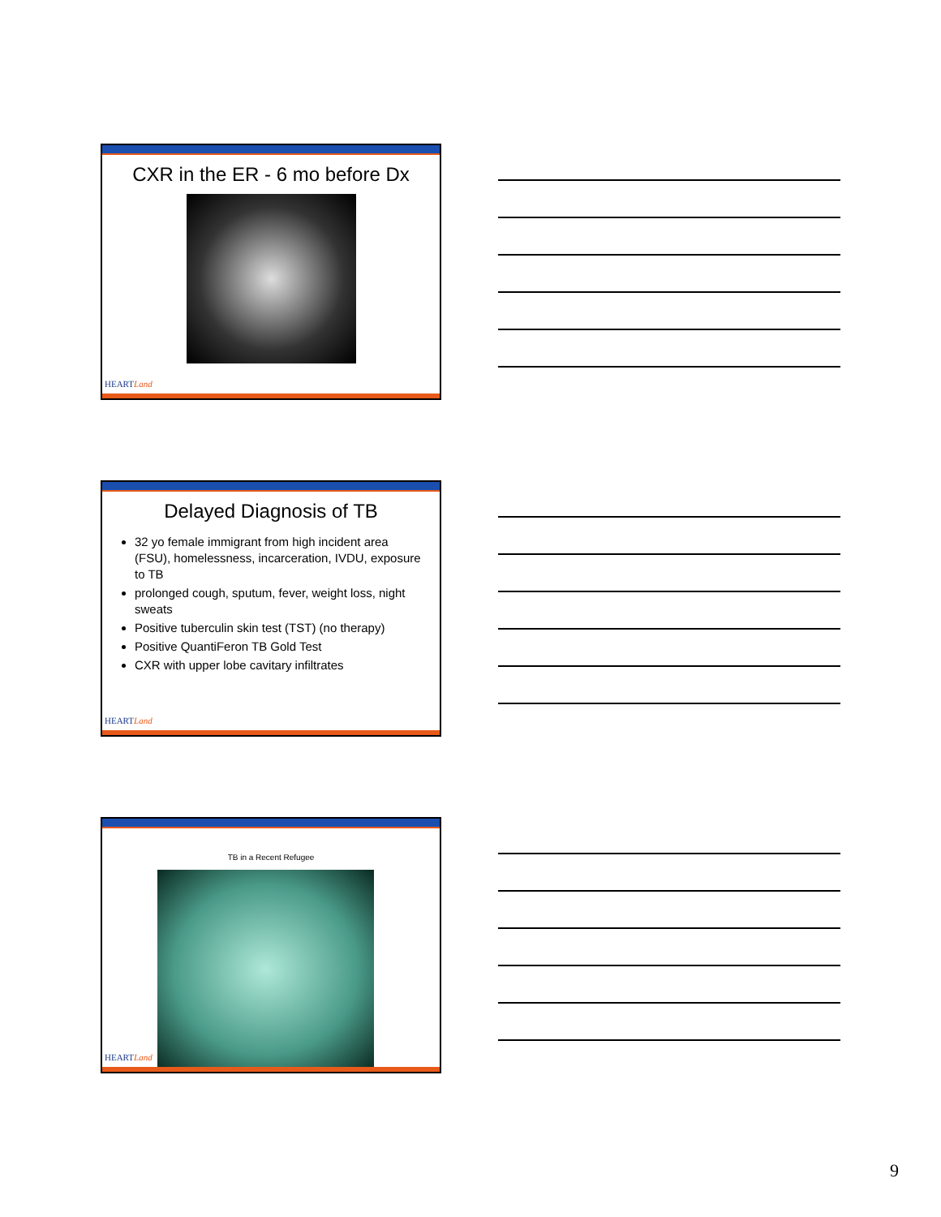CXR in the ER - 6 mo before Dx
HEARTLand
Delayed Diagnosis of TB
32 yo female immigrant from high incident area (FSU), homelessness, incarceration, IVDU, exposure to TB
prolonged cough, sputum, fever, weight loss, night sweats
Positive tuberculin skin test (TST) (no therapy)
Positive QuantiFeron TB Gold Test
CXR with upper lobe cavitary infiltrates
HEARTLand
TB in a Recent Refugee
HEARTLand
9